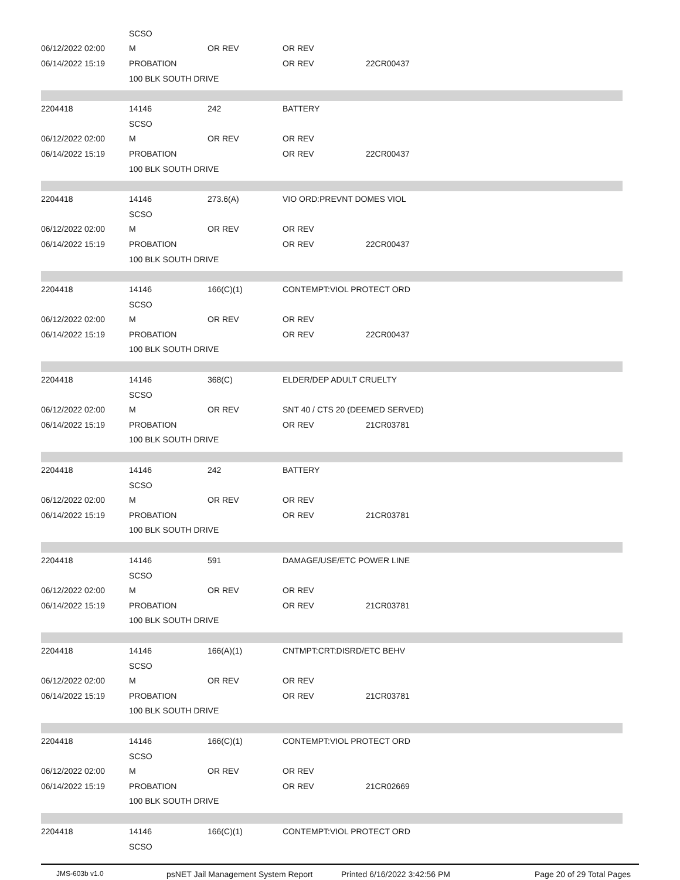| | SCSO | | | |
| 06/12/2022 02:00 | M | OR REV | OR REV | |
| 06/14/2022 15:19 | PROBATION | | OR REV | 22CR00437 |
| | 100 BLK SOUTH DRIVE | | | |
| 2204418 | 14146 | 242 | BATTERY | |
| | SCSO | | | |
| 06/12/2022 02:00 | M | OR REV | OR REV | |
| 06/14/2022 15:19 | PROBATION | | OR REV | 22CR00437 |
| | 100 BLK SOUTH DRIVE | | | |
| 2204418 | 14146 | 273.6(A) | VIO ORD:PREVNT DOMES VIOL | |
| | SCSO | | | |
| 06/12/2022 02:00 | M | OR REV | OR REV | |
| 06/14/2022 15:19 | PROBATION | | OR REV | 22CR00437 |
| | 100 BLK SOUTH DRIVE | | | |
| 2204418 | 14146 | 166(C)(1) | CONTEMPT:VIOL PROTECT ORD | |
| | SCSO | | | |
| 06/12/2022 02:00 | M | OR REV | OR REV | |
| 06/14/2022 15:19 | PROBATION | | OR REV | 22CR00437 |
| | 100 BLK SOUTH DRIVE | | | |
| 2204418 | 14146 | 368(C) | ELDER/DEP ADULT CRUELTY | |
| | SCSO | | | |
| 06/12/2022 02:00 | M | OR REV | SNT 40 / CTS 20 (DEEMED SERVED) | |
| 06/14/2022 15:19 | PROBATION | | OR REV | 21CR03781 |
| | 100 BLK SOUTH DRIVE | | | |
| 2204418 | 14146 | 242 | BATTERY | |
| | SCSO | | | |
| 06/12/2022 02:00 | M | OR REV | OR REV | |
| 06/14/2022 15:19 | PROBATION | | OR REV | 21CR03781 |
| | 100 BLK SOUTH DRIVE | | | |
| 2204418 | 14146 | 591 | DAMAGE/USE/ETC POWER LINE | |
| | SCSO | | | |
| 06/12/2022 02:00 | M | OR REV | OR REV | |
| 06/14/2022 15:19 | PROBATION | | OR REV | 21CR03781 |
| | 100 BLK SOUTH DRIVE | | | |
| 2204418 | 14146 | 166(A)(1) | CNTMPT:CRT:DISRD/ETC BEHV | |
| | SCSO | | | |
| 06/12/2022 02:00 | M | OR REV | OR REV | |
| 06/14/2022 15:19 | PROBATION | | OR REV | 21CR03781 |
| | 100 BLK SOUTH DRIVE | | | |
| 2204418 | 14146 | 166(C)(1) | CONTEMPT:VIOL PROTECT ORD | |
| | SCSO | | | |
| 06/12/2022 02:00 | M | OR REV | OR REV | |
| 06/14/2022 15:19 | PROBATION | | OR REV | 21CR02669 |
| | 100 BLK SOUTH DRIVE | | | |
| 2204418 | 14146 | 166(C)(1) | CONTEMPT:VIOL PROTECT ORD | |
| | SCSO | | | |
JMS-603b v1.0 psNET Jail Management System Report Printed 6/16/2022 3:42:56 PM Page 20 of 29 Total Pages